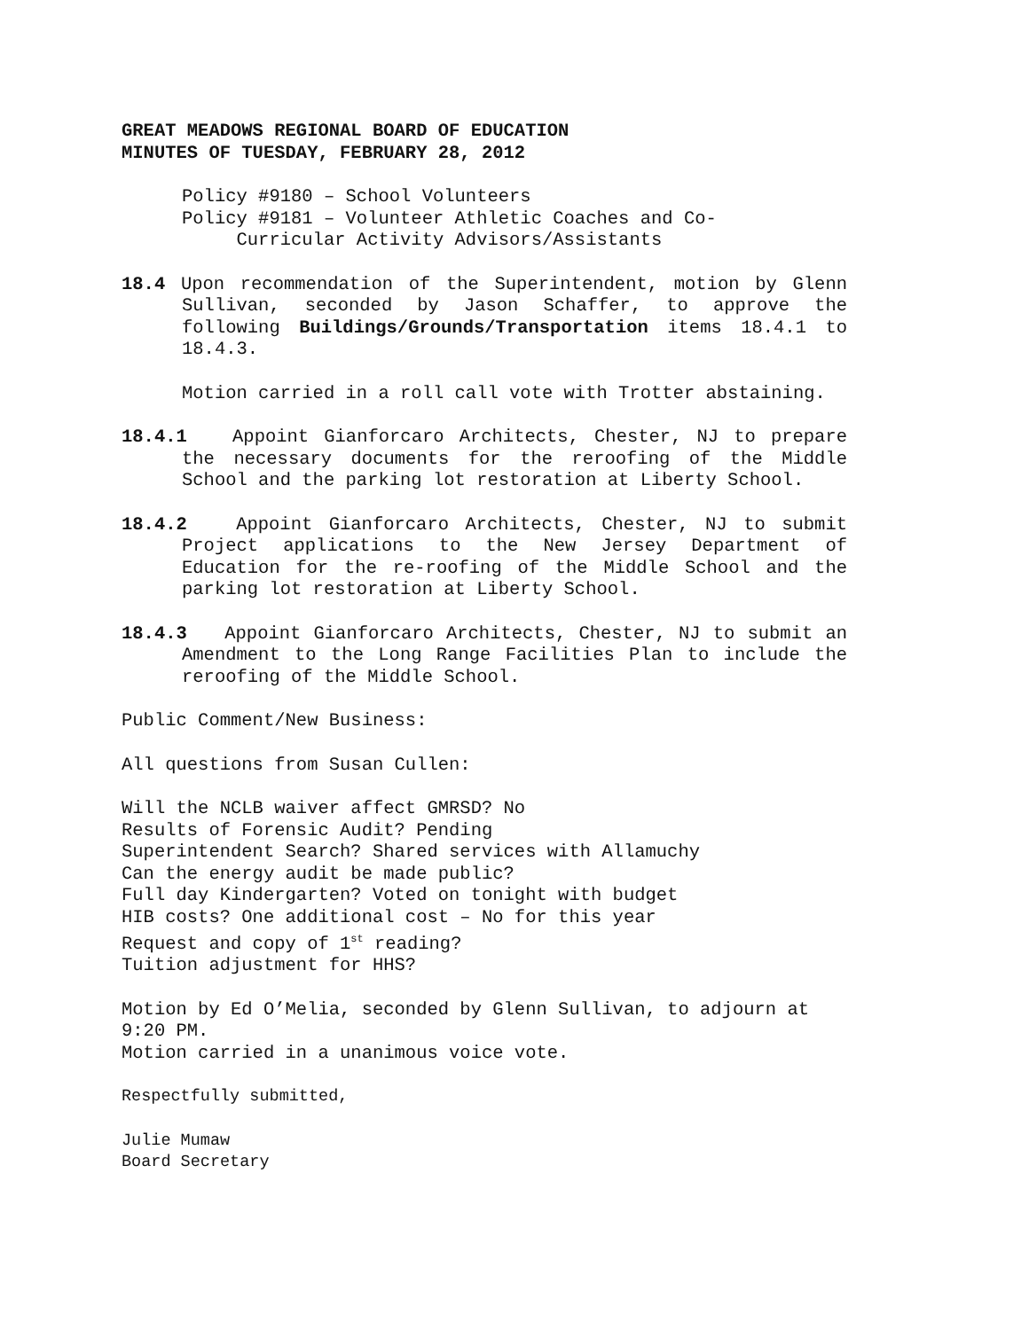GREAT MEADOWS REGIONAL BOARD OF EDUCATION
MINUTES OF TUESDAY, FEBRUARY 28, 2012
Policy #9180 – School Volunteers
Policy #9181 – Volunteer Athletic Coaches and Co-
Curricular Activity Advisors/Assistants
18.4 Upon recommendation of the Superintendent, motion by Glenn Sullivan, seconded by Jason Schaffer, to approve the following Buildings/Grounds/Transportation items 18.4.1 to 18.4.3.
Motion carried in a roll call vote with Trotter abstaining.
18.4.1 Appoint Gianforcaro Architects, Chester, NJ to prepare the necessary documents for the reroofing of the Middle School and the parking lot restoration at Liberty School.
18.4.2 Appoint Gianforcaro Architects, Chester, NJ to submit Project applications to the New Jersey Department of Education for the re-roofing of the Middle School and the parking lot restoration at Liberty School.
18.4.3 Appoint Gianforcaro Architects, Chester, NJ to submit an Amendment to the Long Range Facilities Plan to include the reroofing of the Middle School.
Public Comment/New Business:
All questions from Susan Cullen:
Will the NCLB waiver affect GMRSD? No
Results of Forensic Audit? Pending
Superintendent Search? Shared services with Allamuchy
Can the energy audit be made public?
Full day Kindergarten? Voted on tonight with budget
HIB costs? One additional cost – No for this year
Request and copy of 1<sup>st</sup> reading?
Tuition adjustment for HHS?
Motion by Ed O’Melia, seconded by Glenn Sullivan, to adjourn at 9:20 PM.
Motion carried in a unanimous voice vote.
Respectfully submitted,
Julie Mumaw
Board Secretary